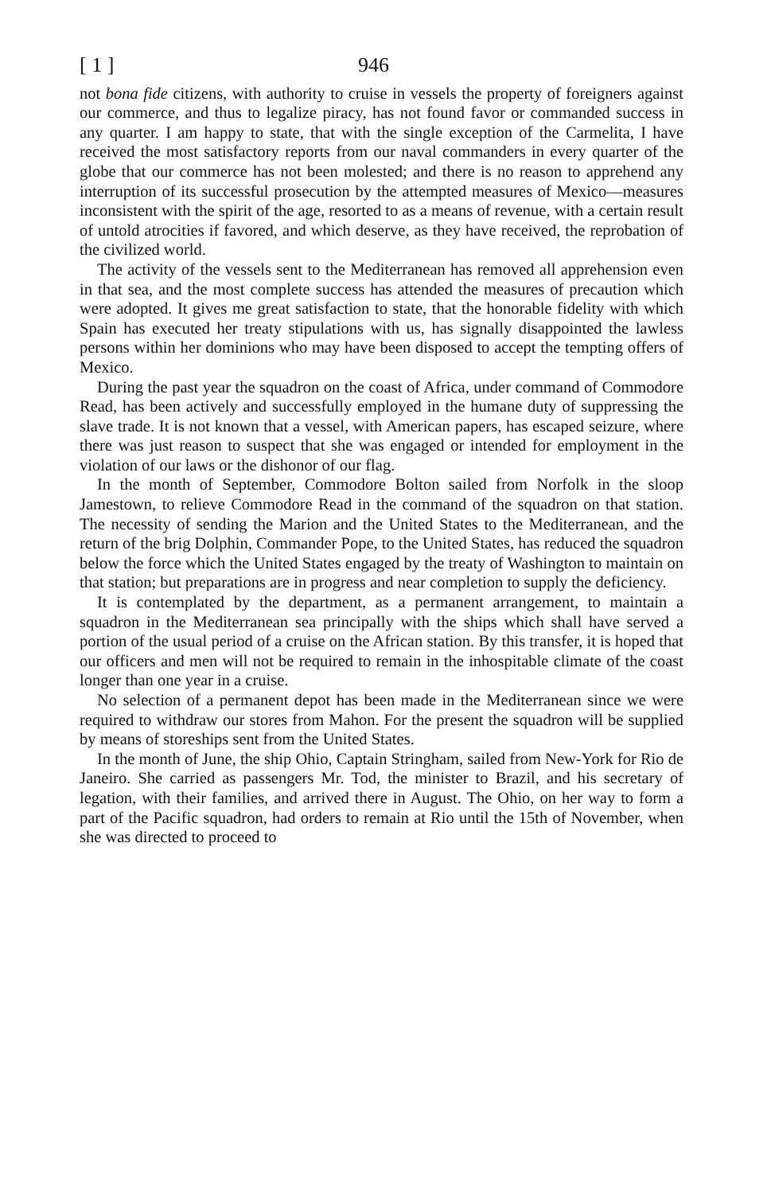[ 1 ] 946
not bona fide citizens, with authority to cruise in vessels the property of foreigners against our commerce, and thus to legalize piracy, has not found favor or commanded success in any quarter. I am happy to state, that with the single exception of the Carmelita, I have received the most satisfactory reports from our naval commanders in every quarter of the globe that our commerce has not been molested; and there is no reason to apprehend any interruption of its successful prosecution by the attempted measures of Mexico—measures inconsistent with the spirit of the age, resorted to as a means of revenue, with a certain result of untold atrocities if favored, and which deserve, as they have received, the reprobation of the civilized world.
The activity of the vessels sent to the Mediterranean has removed all apprehension even in that sea, and the most complete success has attended the measures of precaution which were adopted. It gives me great satisfaction to state, that the honorable fidelity with which Spain has executed her treaty stipulations with us, has signally disappointed the lawless persons within her dominions who may have been disposed to accept the tempting offers of Mexico.
During the past year the squadron on the coast of Africa, under command of Commodore Read, has been actively and successfully employed in the humane duty of suppressing the slave trade. It is not known that a vessel, with American papers, has escaped seizure, where there was just reason to suspect that she was engaged or intended for employment in the violation of our laws or the dishonor of our flag.
In the month of September, Commodore Bolton sailed from Norfolk in the sloop Jamestown, to relieve Commodore Read in the command of the squadron on that station. The necessity of sending the Marion and the United States to the Mediterranean, and the return of the brig Dolphin, Commander Pope, to the United States, has reduced the squadron below the force which the United States engaged by the treaty of Washington to maintain on that station; but preparations are in progress and near completion to supply the deficiency.
It is contemplated by the department, as a permanent arrangement, to maintain a squadron in the Mediterranean sea principally with the ships which shall have served a portion of the usual period of a cruise on the African station. By this transfer, it is hoped that our officers and men will not be required to remain in the inhospitable climate of the coast longer than one year in a cruise.
No selection of a permanent depot has been made in the Mediterranean since we were required to withdraw our stores from Mahon. For the present the squadron will be supplied by means of storeships sent from the United States.
In the month of June, the ship Ohio, Captain Stringham, sailed from New-York for Rio de Janeiro. She carried as passengers Mr. Tod, the minister to Brazil, and his secretary of legation, with their families, and arrived there in August. The Ohio, on her way to form a part of the Pacific squadron, had orders to remain at Rio until the 15th of November, when she was directed to proceed to